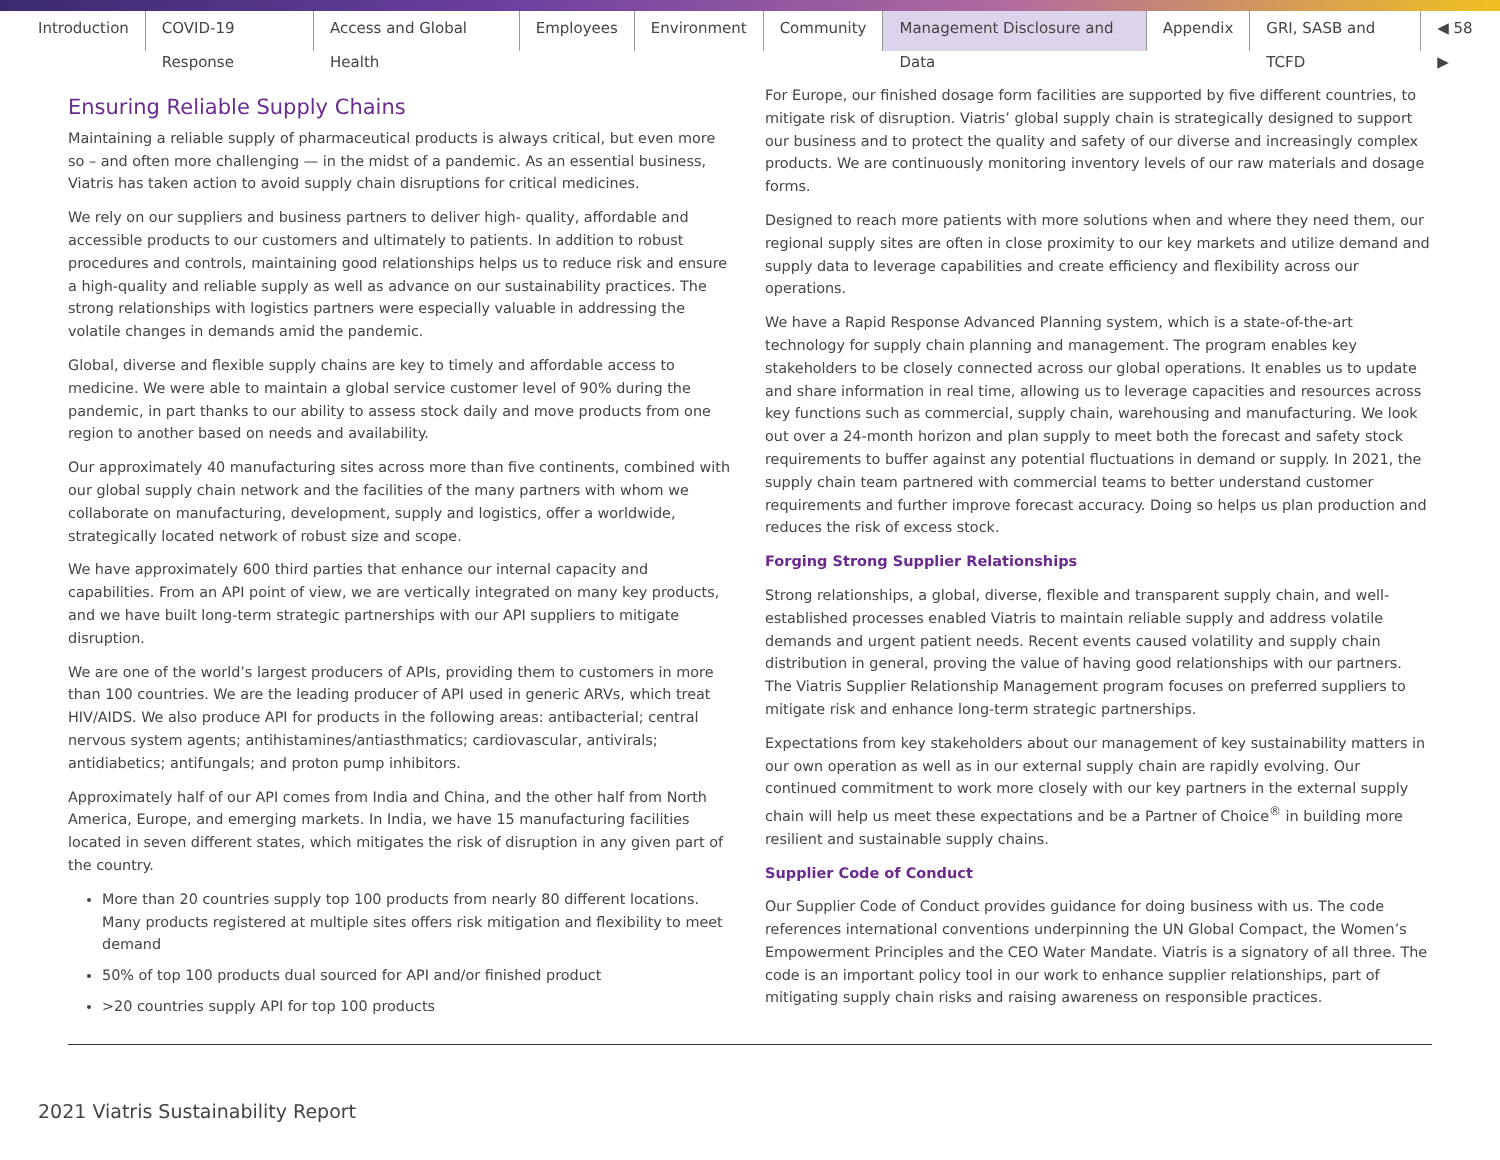Introduction COVID-19 Response Access and Global Health Employees Environment Community Management Disclosure and Data Appendix GRI, SASB and TCFD ◀ 58 ▶
Ensuring Reliable Supply Chains
Maintaining a reliable supply of pharmaceutical products is always critical, but even more so – and often more challenging — in the midst of a pandemic. As an essential business, Viatris has taken action to avoid supply chain disruptions for critical medicines.
We rely on our suppliers and business partners to deliver high- quality, affordable and accessible products to our customers and ultimately to patients. In addition to robust procedures and controls, maintaining good relationships helps us to reduce risk and ensure a high-quality and reliable supply as well as advance on our sustainability practices. The strong relationships with logistics partners were especially valuable in addressing the volatile changes in demands amid the pandemic.
Global, diverse and flexible supply chains are key to timely and affordable access to medicine. We were able to maintain a global service customer level of 90% during the pandemic, in part thanks to our ability to assess stock daily and move products from one region to another based on needs and availability.
Our approximately 40 manufacturing sites across more than five continents, combined with our global supply chain network and the facilities of the many partners with whom we collaborate on manufacturing, development, supply and logistics, offer a worldwide, strategically located network of robust size and scope.
We have approximately 600 third parties that enhance our internal capacity and capabilities. From an API point of view, we are vertically integrated on many key products, and we have built long-term strategic partnerships with our API suppliers to mitigate disruption.
We are one of the world’s largest producers of APIs, providing them to customers in more than 100 countries. We are the leading producer of API used in generic ARVs, which treat HIV/AIDS. We also produce API for products in the following areas: antibacterial; central nervous system agents; antihistamines/antiasthmatics; cardiovascular, antivirals; antidiabetics; antifungals; and proton pump inhibitors.
Approximately half of our API comes from India and China, and the other half from North America, Europe, and emerging markets. In India, we have 15 manufacturing facilities located in seven different states, which mitigates the risk of disruption in any given part of the country.
More than 20 countries supply top 100 products from nearly 80 different locations. Many products registered at multiple sites offers risk mitigation and flexibility to meet demand
50% of top 100 products dual sourced for API and/or finished product
>20 countries supply API for top 100 products
For Europe, our finished dosage form facilities are supported by five different countries, to mitigate risk of disruption. Viatris’ global supply chain is strategically designed to support our business and to protect the quality and safety of our diverse and increasingly complex products. We are continuously monitoring inventory levels of our raw materials and dosage forms.
Designed to reach more patients with more solutions when and where they need them, our regional supply sites are often in close proximity to our key markets and utilize demand and supply data to leverage capabilities and create efficiency and flexibility across our operations.
We have a Rapid Response Advanced Planning system, which is a state-of-the-art technology for supply chain planning and management. The program enables key stakeholders to be closely connected across our global operations. It enables us to update and share information in real time, allowing us to leverage capacities and resources across key functions such as commercial, supply chain, warehousing and manufacturing. We look out over a 24-month horizon and plan supply to meet both the forecast and safety stock requirements to buffer against any potential fluctuations in demand or supply. In 2021, the supply chain team partnered with commercial teams to better understand customer requirements and further improve forecast accuracy. Doing so helps us plan production and reduces the risk of excess stock.
Forging Strong Supplier Relationships
Strong relationships, a global, diverse, flexible and transparent supply chain, and well-established processes enabled Viatris to maintain reliable supply and address volatile demands and urgent patient needs. Recent events caused volatility and supply chain distribution in general, proving the value of having good relationships with our partners. The Viatris Supplier Relationship Management program focuses on preferred suppliers to mitigate risk and enhance long-term strategic partnerships.
Expectations from key stakeholders about our management of key sustainability matters in our own operation as well as in our external supply chain are rapidly evolving. Our continued commitment to work more closely with our key partners in the external supply chain will help us meet these expectations and be a Partner of Choice<sup>®</sup> in building more resilient and sustainable supply chains.
Supplier Code of Conduct
Our Supplier Code of Conduct provides guidance for doing business with us. The code references international conventions underpinning the UN Global Compact, the Women’s Empowerment Principles and the CEO Water Mandate. Viatris is a signatory of all three. The code is an important policy tool in our work to enhance supplier relationships, part of mitigating supply chain risks and raising awareness on responsible practices.
2021 Viatris Sustainability Report